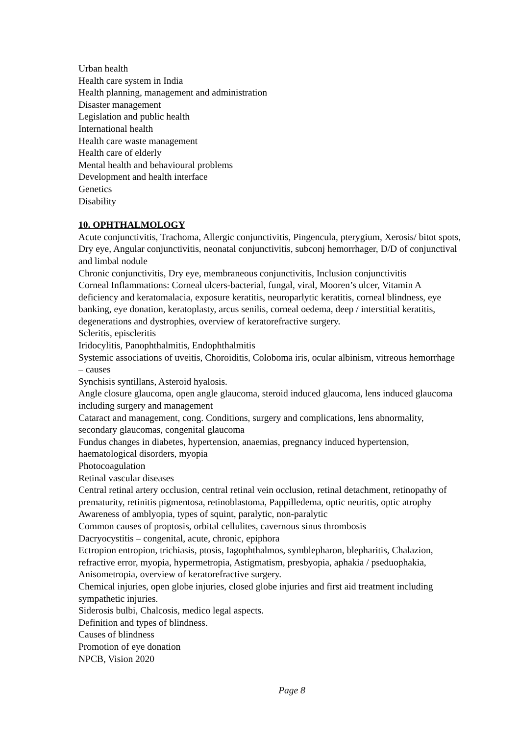Urban health
Health care system in India
Health planning, management and administration
Disaster management
Legislation and public health
International health
Health care waste management
Health care of elderly
Mental health and behavioural problems
Development and health interface
Genetics
Disability
10. OPHTHALMOLOGY
Acute conjunctivitis, Trachoma, Allergic conjunctivitis, Pingencula, pterygium, Xerosis/ bitot spots, Dry eye, Angular conjunctivitis, neonatal conjunctivitis, subconj hemorrhager, D/D of conjunctival and limbal nodule
Chronic conjunctivitis, Dry eye, membraneous conjunctivitis, Inclusion conjunctivitis
Corneal Inflammations: Corneal ulcers-bacterial, fungal, viral, Mooren’s ulcer, Vitamin A deficiency and keratomalacia, exposure keratitis, neuroparlytic keratitis, corneal blindness, eye banking, eye donation, keratoplasty, arcus senilis, corneal oedema, deep / interstitial keratitis, degenerations and dystrophies, overview of keratorefractive surgery.
Scleritis, episcleritis
Iridocylitis, Panophthalmitis, Endophthalmitis
Systemic associations of uveitis, Choroiditis, Coloboma iris, ocular albinism, vitreous hemorrhage – causes
Synchisis syntillans, Asteroid hyalosis.
Angle closure glaucoma, open angle glaucoma, steroid induced glaucoma, lens induced glaucoma including surgery and management
Cataract and management, cong. Conditions, surgery and complications, lens abnormality, secondary glaucomas, congenital glaucoma
Fundus changes in diabetes, hypertension, anaemias, pregnancy induced hypertension, haematological disorders, myopia
Photocoagulation
Retinal vascular diseases
Central retinal artery occlusion, central retinal vein occlusion, retinal detachment, retinopathy of prematurity, retinitis pigmentosa, retinoblastoma, Pappilledema, optic neuritis, optic atrophy
Awareness of amblyopia, types of squint, paralytic, non-paralytic
Common causes of proptosis, orbital cellulites, cavernous sinus thrombosis
Dacryocystitis – congenital, acute, chronic, epiphora
Ectropion entropion, trichiasis, ptosis, Iagophthalmos, symblepharon, blepharitis, Chalazion, refractive error, myopia, hypermetropia, Astigmatism, presbyopia, aphakia / pseduophakia, Anisometropia, overview of keratorefractive surgery.
Chemical injuries, open globe injuries, closed globe injuries and first aid treatment including sympathetic injuries.
Siderosis bulbi, Chalcosis, medico legal aspects.
Definition and types of blindness.
Causes of blindness
Promotion of eye donation
NPCB, Vision 2020
Page 8